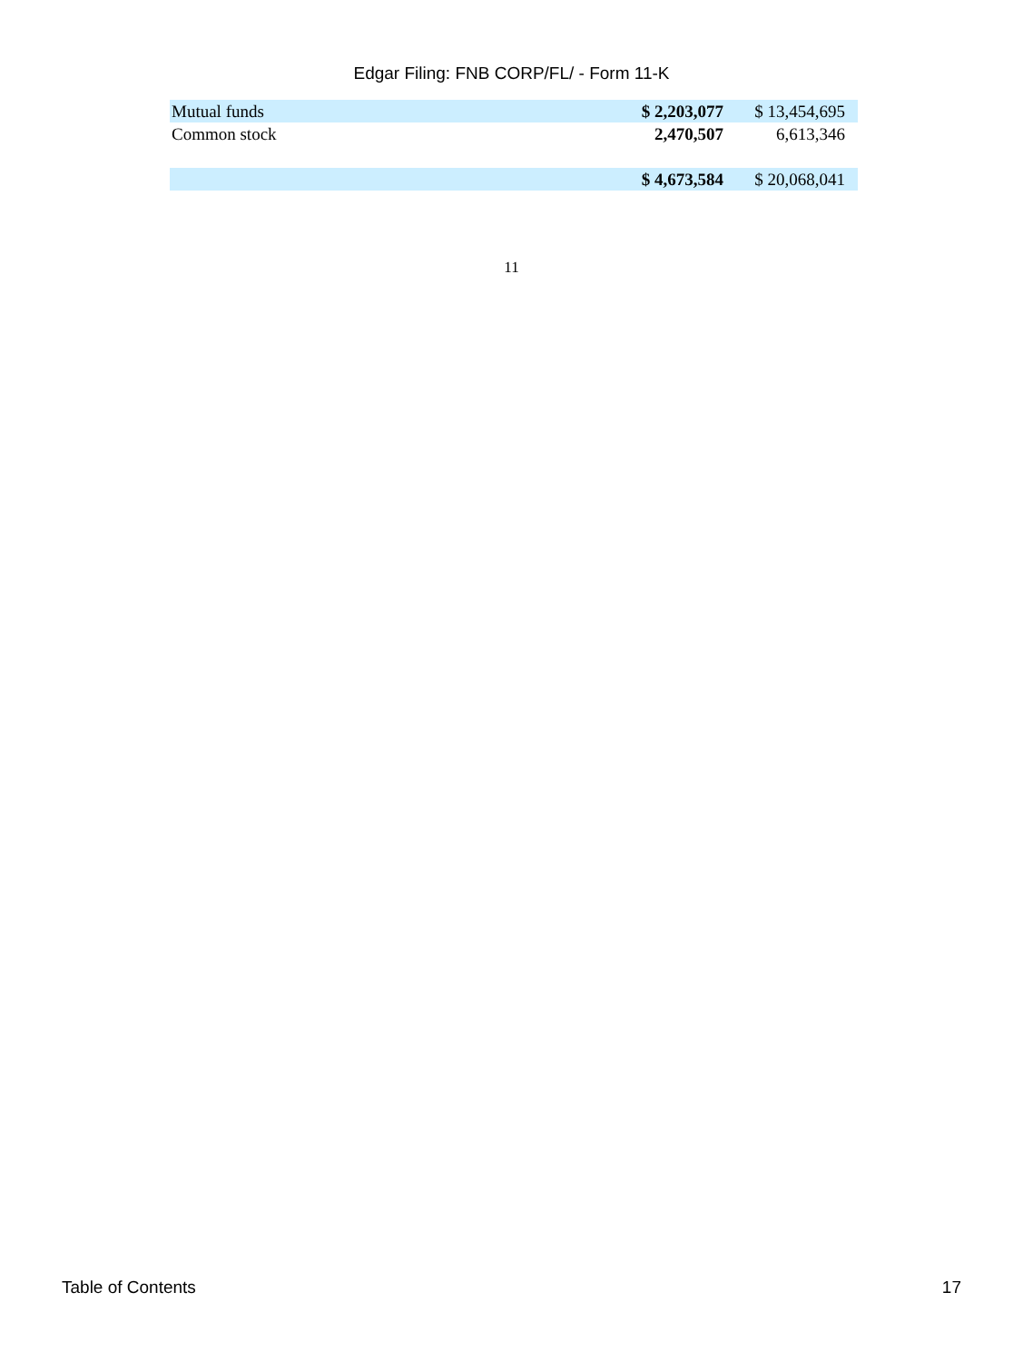Edgar Filing: FNB CORP/FL/ - Form 11-K
| Mutual funds | $ 2,203,077 | $ 13,454,695 |
| Common stock | 2,470,507 | 6,613,346 |
| | $ 4,673,584 | $ 20,068,041 |
11
Table of Contents 17